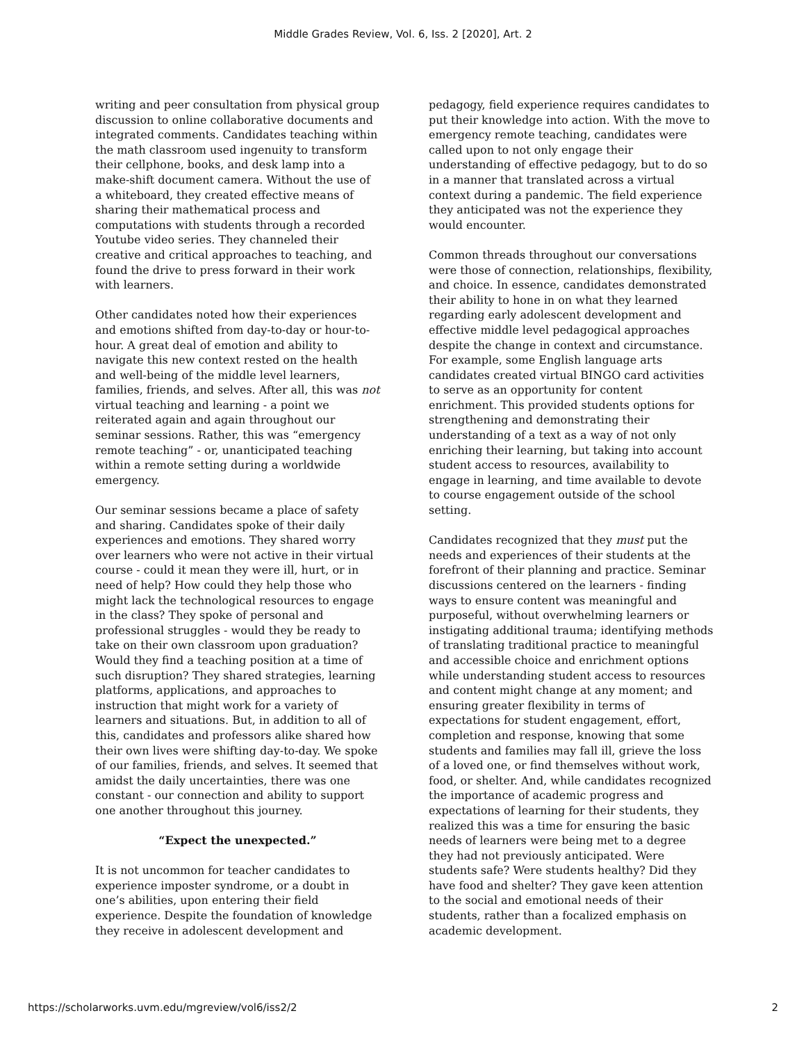Middle Grades Review, Vol. 6, Iss. 2 [2020], Art. 2
writing and peer consultation from physical group discussion to online collaborative documents and integrated comments. Candidates teaching within the math classroom used ingenuity to transform their cellphone, books, and desk lamp into a make-shift document camera. Without the use of a whiteboard, they created effective means of sharing their mathematical process and computations with students through a recorded Youtube video series. They channeled their creative and critical approaches to teaching, and found the drive to press forward in their work with learners.
Other candidates noted how their experiences and emotions shifted from day-to-day or hour-to-hour. A great deal of emotion and ability to navigate this new context rested on the health and well-being of the middle level learners, families, friends, and selves. After all, this was not virtual teaching and learning - a point we reiterated again and again throughout our seminar sessions. Rather, this was “emergency remote teaching” - or, unanticipated teaching within a remote setting during a worldwide emergency.
Our seminar sessions became a place of safety and sharing. Candidates spoke of their daily experiences and emotions. They shared worry over learners who were not active in their virtual course - could it mean they were ill, hurt, or in need of help? How could they help those who might lack the technological resources to engage in the class? They spoke of personal and professional struggles - would they be ready to take on their own classroom upon graduation? Would they find a teaching position at a time of such disruption? They shared strategies, learning platforms, applications, and approaches to instruction that might work for a variety of learners and situations. But, in addition to all of this, candidates and professors alike shared how their own lives were shifting day-to-day. We spoke of our families, friends, and selves. It seemed that amidst the daily uncertainties, there was one constant - our connection and ability to support one another throughout this journey.
“Expect the unexpected.”
It is not uncommon for teacher candidates to experience imposter syndrome, or a doubt in one’s abilities, upon entering their field experience. Despite the foundation of knowledge they receive in adolescent development and
pedagogy, field experience requires candidates to put their knowledge into action. With the move to emergency remote teaching, candidates were called upon to not only engage their understanding of effective pedagogy, but to do so in a manner that translated across a virtual context during a pandemic. The field experience they anticipated was not the experience they would encounter.
Common threads throughout our conversations were those of connection, relationships, flexibility, and choice. In essence, candidates demonstrated their ability to hone in on what they learned regarding early adolescent development and effective middle level pedagogical approaches despite the change in context and circumstance. For example, some English language arts candidates created virtual BINGO card activities to serve as an opportunity for content enrichment. This provided students options for strengthening and demonstrating their understanding of a text as a way of not only enriching their learning, but taking into account student access to resources, availability to engage in learning, and time available to devote to course engagement outside of the school setting.
Candidates recognized that they must put the needs and experiences of their students at the forefront of their planning and practice. Seminar discussions centered on the learners - finding ways to ensure content was meaningful and purposeful, without overwhelming learners or instigating additional trauma; identifying methods of translating traditional practice to meaningful and accessible choice and enrichment options while understanding student access to resources and content might change at any moment; and ensuring greater flexibility in terms of expectations for student engagement, effort, completion and response, knowing that some students and families may fall ill, grieve the loss of a loved one, or find themselves without work, food, or shelter. And, while candidates recognized the importance of academic progress and expectations of learning for their students, they realized this was a time for ensuring the basic needs of learners were being met to a degree they had not previously anticipated. Were students safe? Were students healthy? Did they have food and shelter? They gave keen attention to the social and emotional needs of their students, rather than a focalized emphasis on academic development.
https://scholarworks.uvm.edu/mgreview/vol6/iss2/2 2